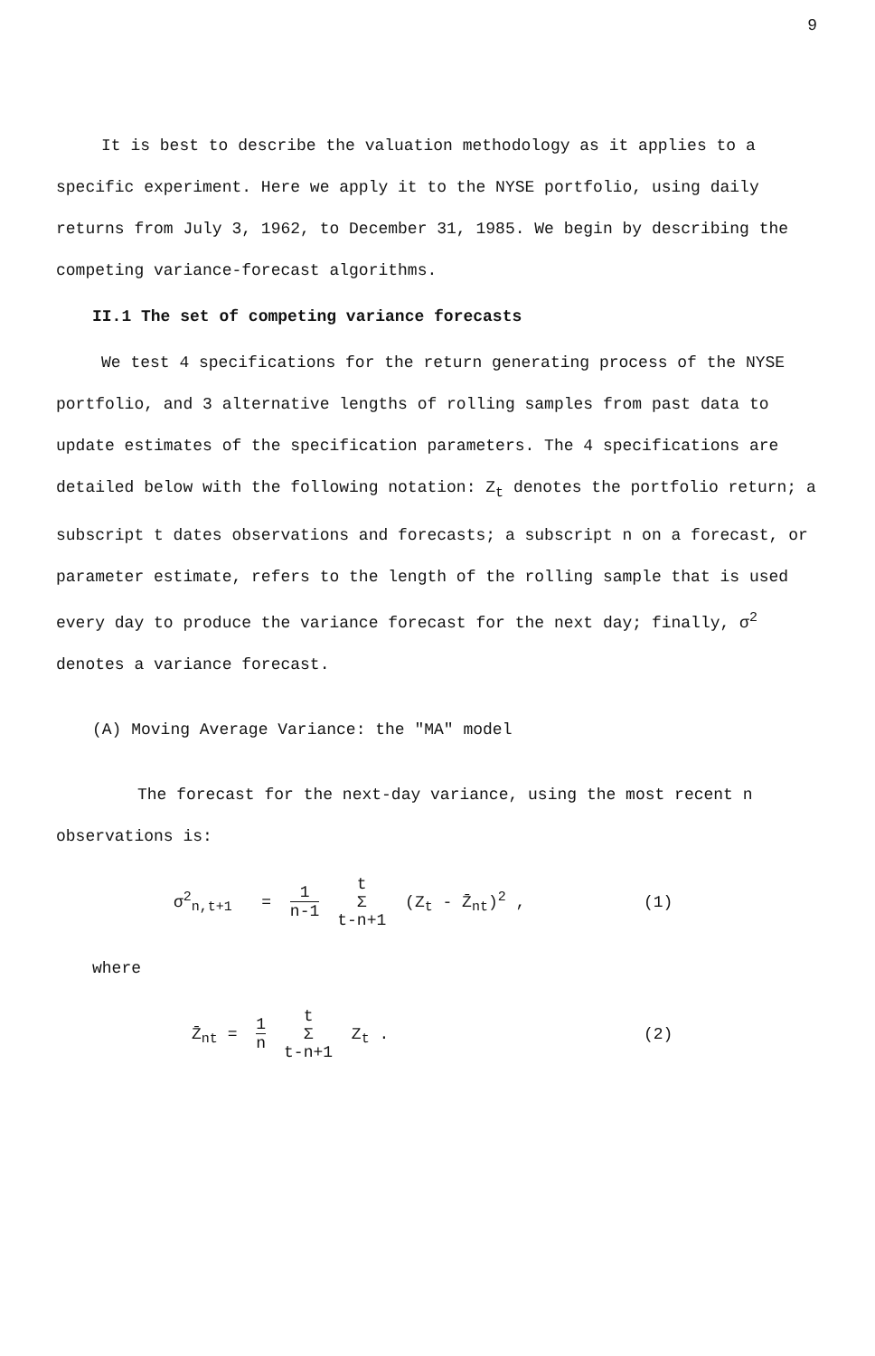9
It is best to describe the valuation methodology as it applies to a specific experiment. Here we apply it to the NYSE portfolio, using daily returns from July 3, 1962, to December 31, 1985. We begin by describing the competing variance-forecast algorithms.
II.1 The set of competing variance forecasts
We test 4 specifications for the return generating process of the NYSE portfolio, and 3 alternative lengths of rolling samples from past data to update estimates of the specification parameters. The 4 specifications are detailed below with the following notation: Z<sub>t</sub> denotes the portfolio return; a subscript t dates observations and forecasts; a subscript n on a forecast, or parameter estimate, refers to the length of the rolling sample that is used every day to produce the variance forecast for the next day; finally, σ<sup>2</sup> denotes a variance forecast.
(A) Moving Average Variance: the "MA" model
The forecast for the next-day variance, using the most recent n observations is:
σ<sup>2</sup><sub>n,t+1</sub> = 1 n-1 t
Σ
t-n+1 (Z<sub>t</sub> - Z̄<sub>nt</sub>)<sup>2</sup> ,
(1)
where
Z̄<sub>nt</sub> = 1 n t
Σ
t-n+1 Z<sub>t</sub> .
(2)